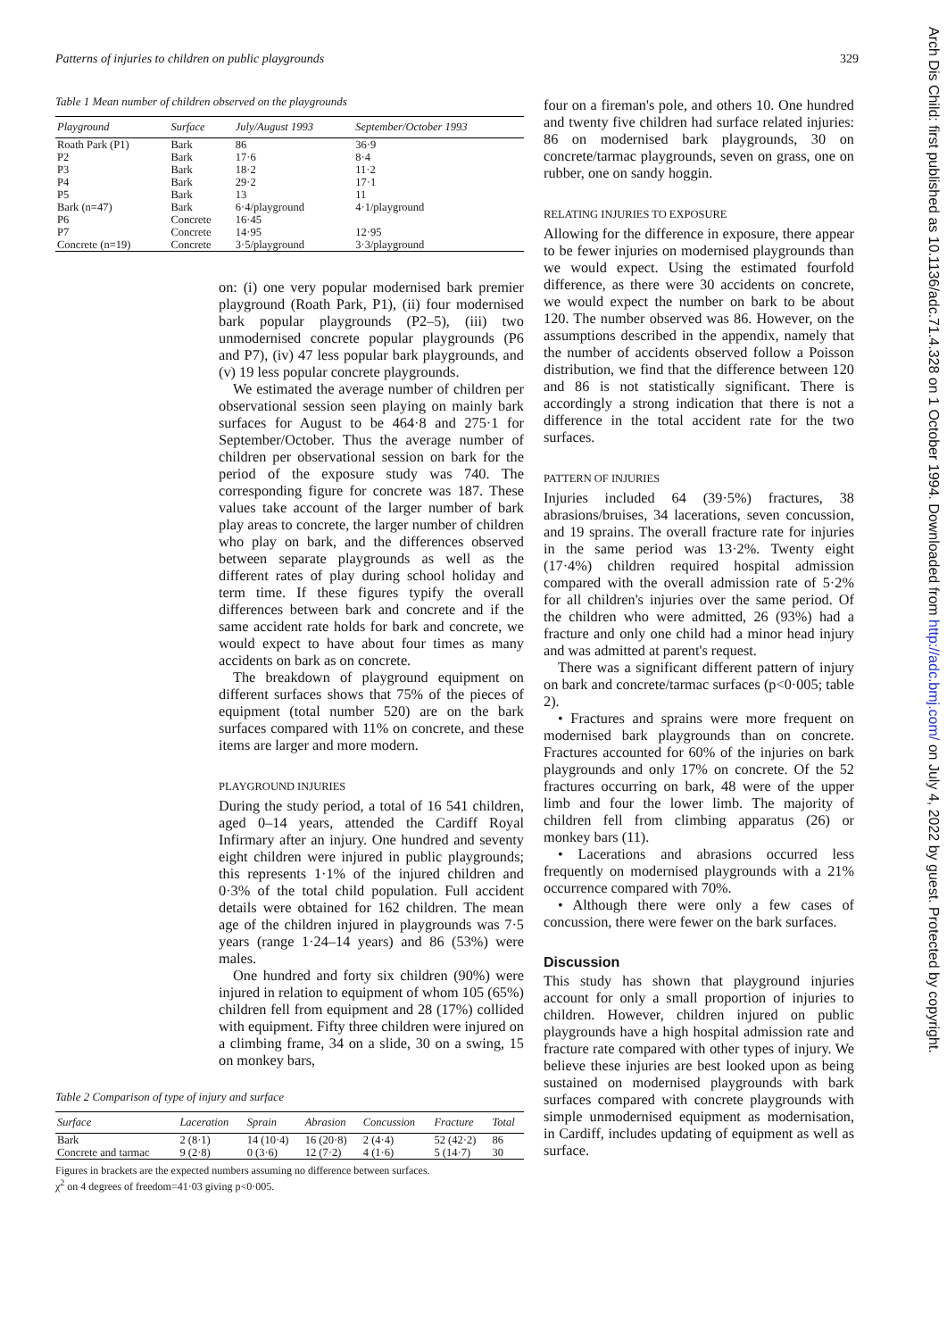Patterns of injuries to children on public playgrounds 329
Table 1 Mean number of children observed on the playgrounds
| Playground | Surface | July/August 1993 | September/October 1993 |
| --- | --- | --- | --- |
| Roath Park (P1) | Bark | 86 | 36·9 |
| P2 | Bark | 17·6 | 8·4 |
| P3 | Bark | 18·2 | 11·2 |
| P4 | Bark | 29·2 | 17·1 |
| P5 | Bark | 13 | 11 |
| Bark (n=47) | Bark | 6·4/playground | 4·1/playground |
| P6 | Concrete | 16·45 | |
| P7 | Concrete | 14·95 | 12·95 |
| Concrete (n=19) | Concrete | 3·5/playground | 3·3/playground |
on: (i) one very popular modernised bark premier playground (Roath Park, P1), (ii) four modernised bark popular playgrounds (P2–5), (iii) two unmodernised concrete popular playgrounds (P6 and P7), (iv) 47 less popular bark playgrounds, and (v) 19 less popular concrete playgrounds.
We estimated the average number of children per observational session seen playing on mainly bark surfaces for August to be 464·8 and 275·1 for September/October. Thus the average number of children per observational session on bark for the period of the exposure study was 740. The corresponding figure for concrete was 187. These values take account of the larger number of bark play areas to concrete, the larger number of children who play on bark, and the differences observed between separate playgrounds as well as the different rates of play during school holiday and term time. If these figures typify the overall differences between bark and concrete and if the same accident rate holds for bark and concrete, we would expect to have about four times as many accidents on bark as on concrete.
The breakdown of playground equipment on different surfaces shows that 75% of the pieces of equipment (total number 520) are on the bark surfaces compared with 11% on concrete, and these items are larger and more modern.
PLAYGROUND INJURIES
During the study period, a total of 16 541 children, aged 0–14 years, attended the Cardiff Royal Infirmary after an injury. One hundred and seventy eight children were injured in public playgrounds; this represents 1·1% of the injured children and 0·3% of the total child population. Full accident details were obtained for 162 children. The mean age of the children injured in playgrounds was 7·5 years (range 1·24–14 years) and 86 (53%) were males.
One hundred and forty six children (90%) were injured in relation to equipment of whom 105 (65%) children fell from equipment and 28 (17%) collided with equipment. Fifty three children were injured on a climbing frame, 34 on a slide, 30 on a swing, 15 on monkey bars,
Table 2 Comparison of type of injury and surface
| Surface | Laceration | Sprain | Abrasion | Concussion | Fracture | Total |
| --- | --- | --- | --- | --- | --- | --- |
| Bark | 2 (8·1) | 14 (10·4) | 16 (20·8) | 2 (4·4) | 52 (42·2) | 86 |
| Concrete and tarmac | 9 (2·8) | 0 (3·6) | 12 (7·2) | 4 (1·6) | 5 (14·7) | 30 |
Figures in brackets are the expected numbers assuming no difference between surfaces.
χ<sup>2</sup> on 4 degrees of freedom=41·03 giving p<0·005.
four on a fireman's pole, and others 10. One hundred and twenty five children had surface related injuries: 86 on modernised bark playgrounds, 30 on concrete/tarmac playgrounds, seven on grass, one on rubber, one on sandy hoggin.
RELATING INJURIES TO EXPOSURE
Allowing for the difference in exposure, there appear to be fewer injuries on modernised playgrounds than we would expect. Using the estimated fourfold difference, as there were 30 accidents on concrete, we would expect the number on bark to be about 120. The number observed was 86. However, on the assumptions described in the appendix, namely that the number of accidents observed follow a Poisson distribution, we find that the difference between 120 and 86 is not statistically significant. There is accordingly a strong indication that there is not a difference in the total accident rate for the two surfaces.
PATTERN OF INJURIES
Injuries included 64 (39·5%) fractures, 38 abrasions/bruises, 34 lacerations, seven concussion, and 19 sprains. The overall fracture rate for injuries in the same period was 13·2%. Twenty eight (17·4%) children required hospital admission compared with the overall admission rate of 5·2% for all children's injuries over the same period. Of the children who were admitted, 26 (93%) had a fracture and only one child had a minor head injury and was admitted at parent's request.
There was a significant different pattern of injury on bark and concrete/tarmac surfaces (p<0·005; table 2).
• Fractures and sprains were more frequent on modernised bark playgrounds than on concrete. Fractures accounted for 60% of the injuries on bark playgrounds and only 17% on concrete. Of the 52 fractures occurring on bark, 48 were of the upper limb and four the lower limb. The majority of children fell from climbing apparatus (26) or monkey bars (11).
• Lacerations and abrasions occurred less frequently on modernised playgrounds with a 21% occurrence compared with 70%.
• Although there were only a few cases of concussion, there were fewer on the bark surfaces.
Discussion
This study has shown that playground injuries account for only a small proportion of injuries to children. However, children injured on public playgrounds have a high hospital admission rate and fracture rate compared with other types of injury. We believe these injuries are best looked upon as being sustained on modernised playgrounds with bark surfaces compared with concrete playgrounds with simple unmodernised equipment as modernisation, in Cardiff, includes updating of equipment as well as surface.
Arch Dis Child: first published as 10.1136/adc.71.4.328 on 1 October 1994. Downloaded from http://adc.bmj.com/ on July 4, 2022 by guest. Protected by copyright.